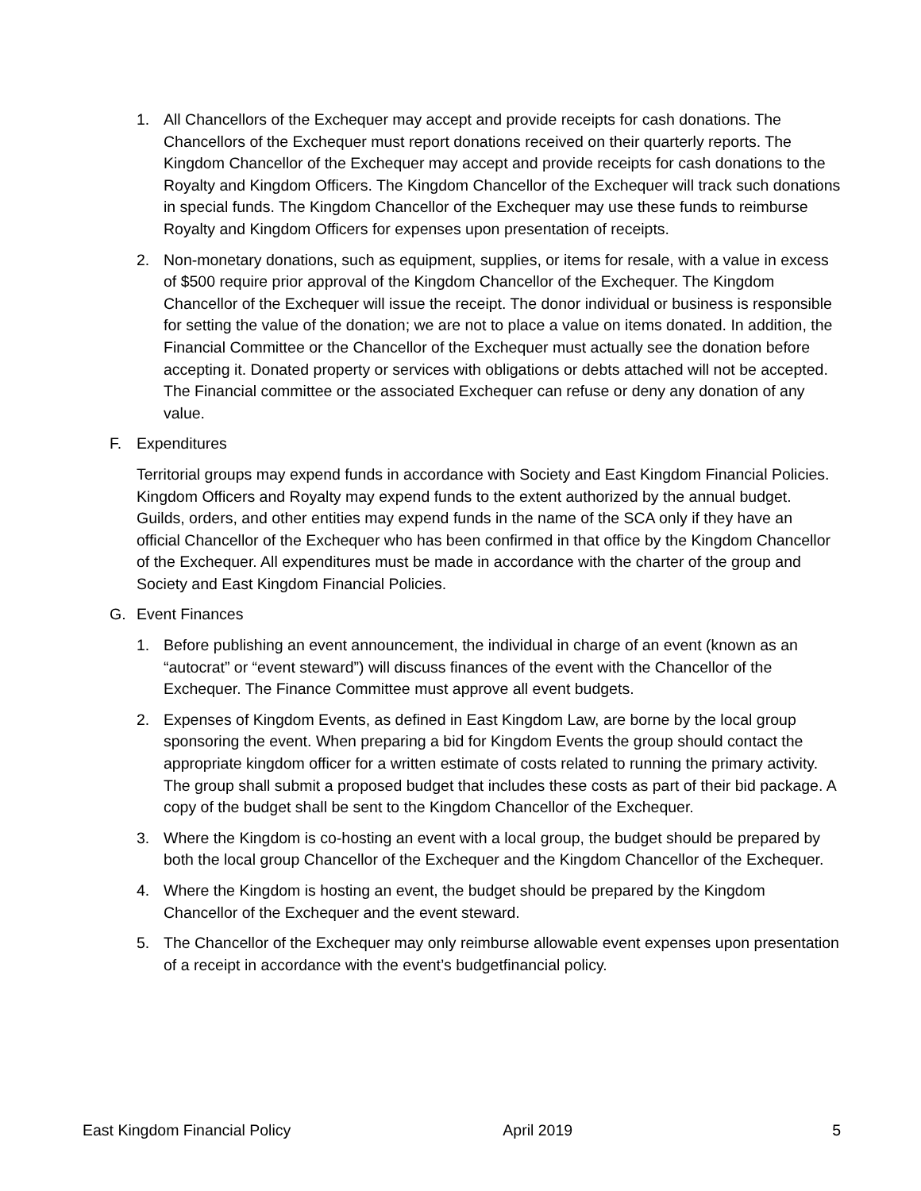1. All Chancellors of the Exchequer may accept and provide receipts for cash donations. The Chancellors of the Exchequer must report donations received on their quarterly reports. The Kingdom Chancellor of the Exchequer may accept and provide receipts for cash donations to the Royalty and Kingdom Officers. The Kingdom Chancellor of the Exchequer will track such donations in special funds. The Kingdom Chancellor of the Exchequer may use these funds to reimburse Royalty and Kingdom Officers for expenses upon presentation of receipts.
2. Non-monetary donations, such as equipment, supplies, or items for resale, with a value in excess of $500 require prior approval of the Kingdom Chancellor of the Exchequer. The Kingdom Chancellor of the Exchequer will issue the receipt. The donor individual or business is responsible for setting the value of the donation; we are not to place a value on items donated. In addition, the Financial Committee or the Chancellor of the Exchequer must actually see the donation before accepting it. Donated property or services with obligations or debts attached will not be accepted. The Financial committee or the associated Exchequer can refuse or deny any donation of any value.
F. Expenditures
Territorial groups may expend funds in accordance with Society and East Kingdom Financial Policies. Kingdom Officers and Royalty may expend funds to the extent authorized by the annual budget. Guilds, orders, and other entities may expend funds in the name of the SCA only if they have an official Chancellor of the Exchequer who has been confirmed in that office by the Kingdom Chancellor of the Exchequer. All expenditures must be made in accordance with the charter of the group and Society and East Kingdom Financial Policies.
G. Event Finances
1. Before publishing an event announcement, the individual in charge of an event (known as an “autocrat” or “event steward”) will discuss finances of the event with the Chancellor of the Exchequer. The Finance Committee must approve all event budgets.
2. Expenses of Kingdom Events, as defined in East Kingdom Law, are borne by the local group sponsoring the event. When preparing a bid for Kingdom Events the group should contact the appropriate kingdom officer for a written estimate of costs related to running the primary activity. The group shall submit a proposed budget that includes these costs as part of their bid package. A copy of the budget shall be sent to the Kingdom Chancellor of the Exchequer.
3. Where the Kingdom is co-hosting an event with a local group, the budget should be prepared by both the local group Chancellor of the Exchequer and the Kingdom Chancellor of the Exchequer.
4. Where the Kingdom is hosting an event, the budget should be prepared by the Kingdom Chancellor of the Exchequer and the event steward.
5. The Chancellor of the Exchequer may only reimburse allowable event expenses upon presentation of a receipt in accordance with the event’s budgetfinancial policy.
East Kingdom Financial Policy April 2019 5